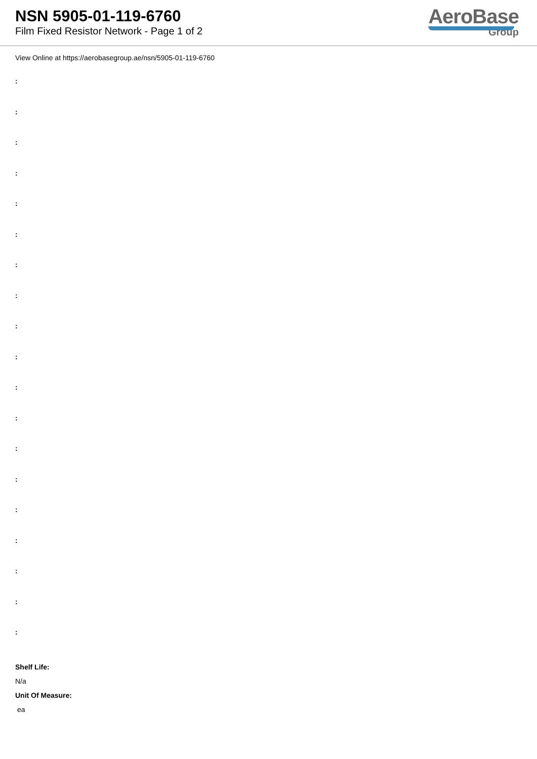NSN 5905-01-119-6760
Film Fixed Resistor Network - Page 1 of 2
AeroBase
Group
View Online at https://aerobasegroup.ae/nsn/5905-01-119-6760
:
:
:
:
:
:
:
:
:
:
:
:
:
:
:
:
:
:
:
Shelf Life:
N/a
Unit Of Measure:
ea